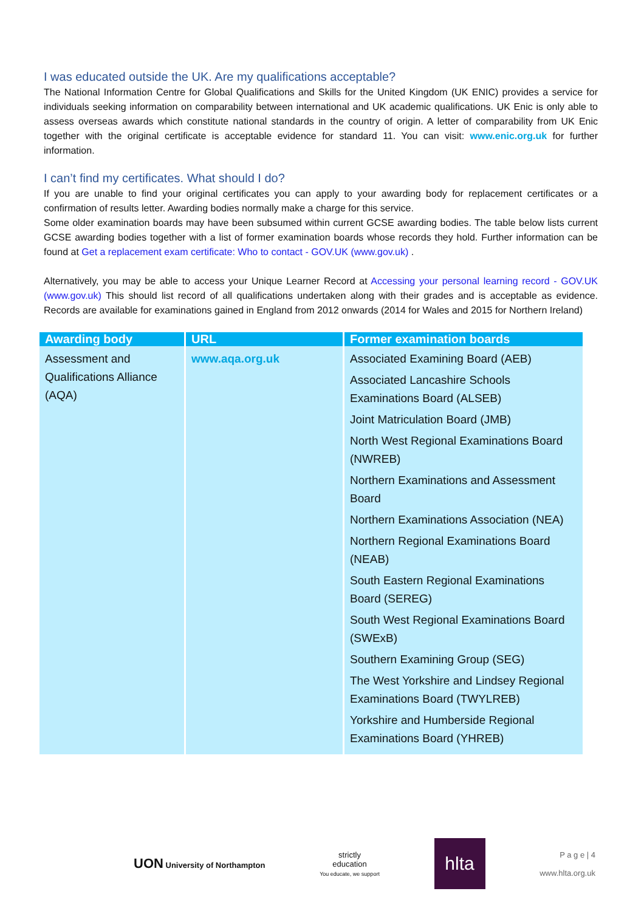I was educated outside the UK. Are my qualifications acceptable?
The National Information Centre for Global Qualifications and Skills for the United Kingdom (UK ENIC) provides a service for individuals seeking information on comparability between international and UK academic qualifications. UK Enic is only able to assess overseas awards which constitute national standards in the country of origin. A letter of comparability from UK Enic together with the original certificate is acceptable evidence for standard 11. You can visit: www.enic.org.uk for further information.
I can’t find my certificates. What should I do?
If you are unable to find your original certificates you can apply to your awarding body for replacement certificates or a confirmation of results letter. Awarding bodies normally make a charge for this service.
Some older examination boards may have been subsumed within current GCSE awarding bodies. The table below lists current GCSE awarding bodies together with a list of former examination boards whose records they hold. Further information can be found at Get a replacement exam certificate: Who to contact - GOV.UK (www.gov.uk) .
Alternatively, you may be able to access your Unique Learner Record at Accessing your personal learning record - GOV.UK (www.gov.uk) This should list record of all qualifications undertaken along with their grades and is acceptable as evidence. Records are available for examinations gained in England from 2012 onwards (2014 for Wales and 2015 for Northern Ireland)
| Awarding body | URL | Former examination boards |
| --- | --- | --- |
| Assessment and Qualifications Alliance (AQA) | www.aqa.org.uk | Associated Examining Board (AEB) Associated Lancashire Schools Examinations Board (ALSEB) Joint Matriculation Board (JMB) North West Regional Examinations Board (NWREB) Northern Examinations and Assessment Board Northern Examinations Association (NEA) Northern Regional Examinations Board (NEAB) South Eastern Regional Examinations Board (SEREG) South West Regional Examinations Board (SWExB) Southern Examining Group (SEG) The West Yorkshire and Lindsey Regional Examinations Board (TWYLREB) Yorkshire and Humberside Regional Examinations Board (YHREB) |
UON University of Northampton
strictly
education
You educate, we support
hlta
P a g e | 4
www.hlta.org.uk